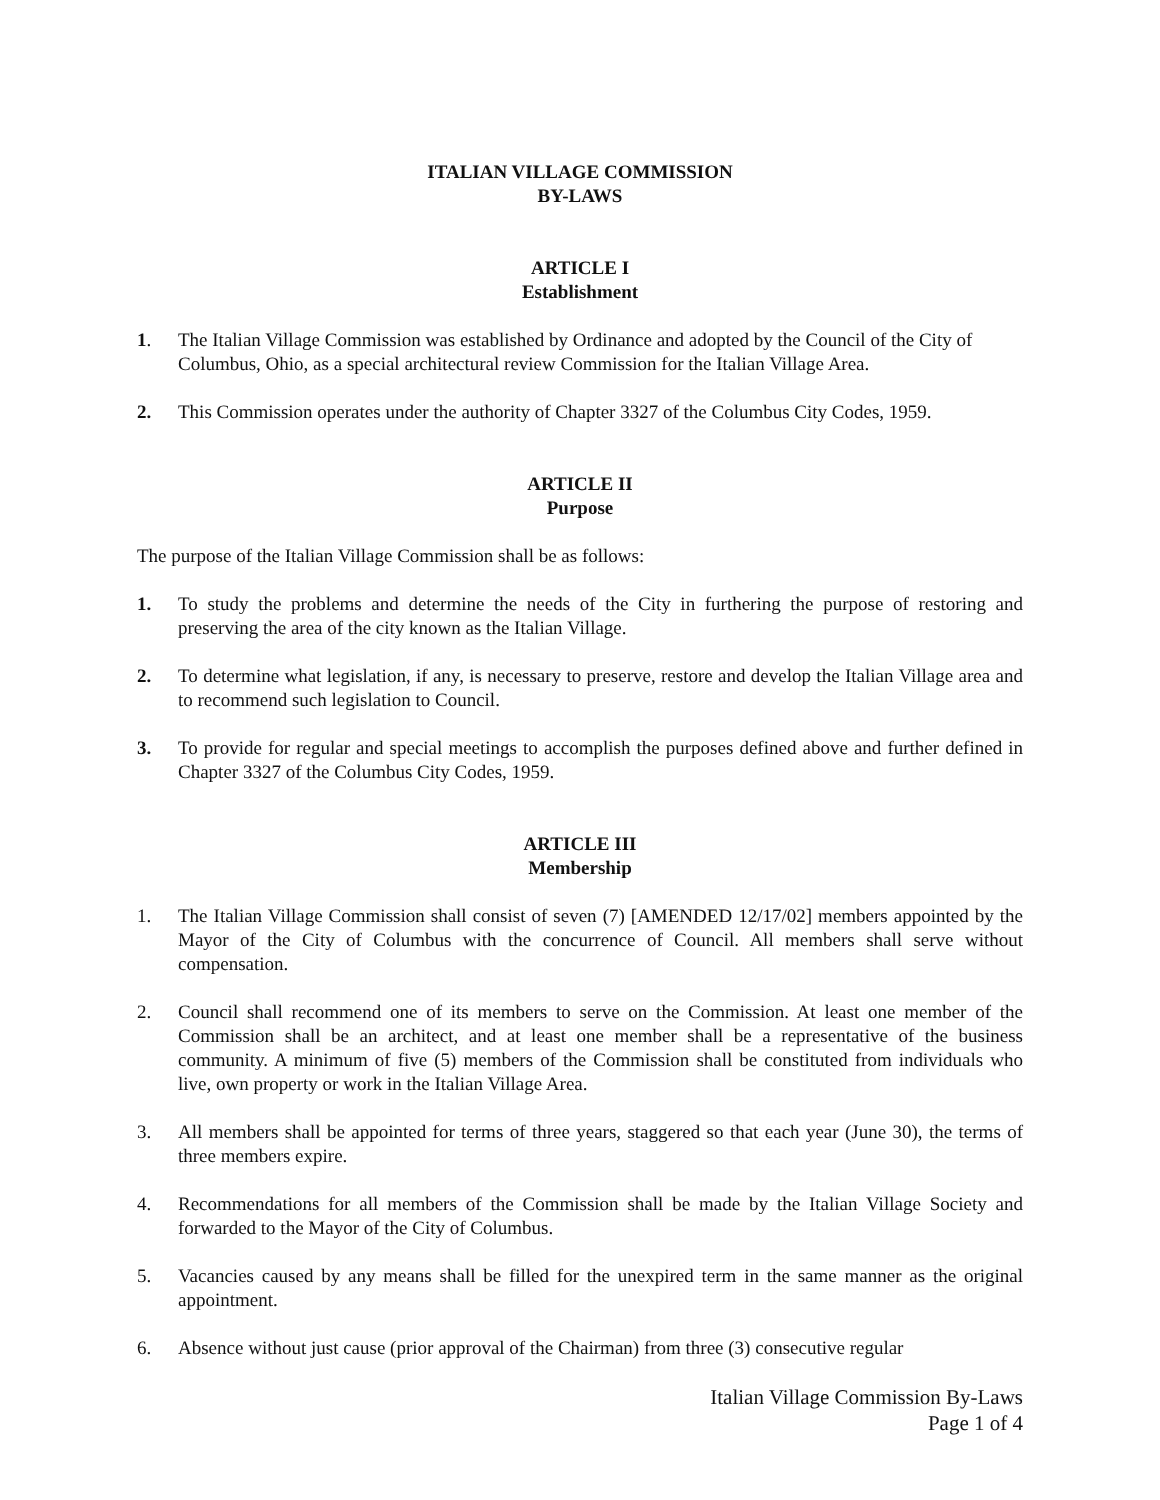ITALIAN VILLAGE COMMISSION
BY-LAWS
ARTICLE I
Establishment
1. The Italian Village Commission was established by Ordinance and adopted by the Council of the City of Columbus, Ohio, as a special architectural review Commission for the Italian Village Area.
2. This Commission operates under the authority of Chapter 3327 of the Columbus City Codes, 1959.
ARTICLE II
Purpose
The purpose of the Italian Village Commission shall be as follows:
1. To study the problems and determine the needs of the City in furthering the purpose of restoring and preserving the area of the city known as the Italian Village.
2. To determine what legislation, if any, is necessary to preserve, restore and develop the Italian Village area and to recommend such legislation to Council.
3. To provide for regular and special meetings to accomplish the purposes defined above and further defined in Chapter 3327 of the Columbus City Codes, 1959.
ARTICLE III
Membership
1. The Italian Village Commission shall consist of seven (7) [AMENDED 12/17/02] members appointed by the Mayor of the City of Columbus with the concurrence of Council. All members shall serve without compensation.
2. Council shall recommend one of its members to serve on the Commission. At least one member of the Commission shall be an architect, and at least one member shall be a representative of the business community. A minimum of five (5) members of the Commission shall be constituted from individuals who live, own property or work in the Italian Village Area.
3. All members shall be appointed for terms of three years, staggered so that each year (June 30), the terms of three members expire.
4. Recommendations for all members of the Commission shall be made by the Italian Village Society and forwarded to the Mayor of the City of Columbus.
5. Vacancies caused by any means shall be filled for the unexpired term in the same manner as the original appointment.
6. Absence without just cause (prior approval of the Chairman) from three (3) consecutive regular
Italian Village Commission By-Laws
Page 1 of 4